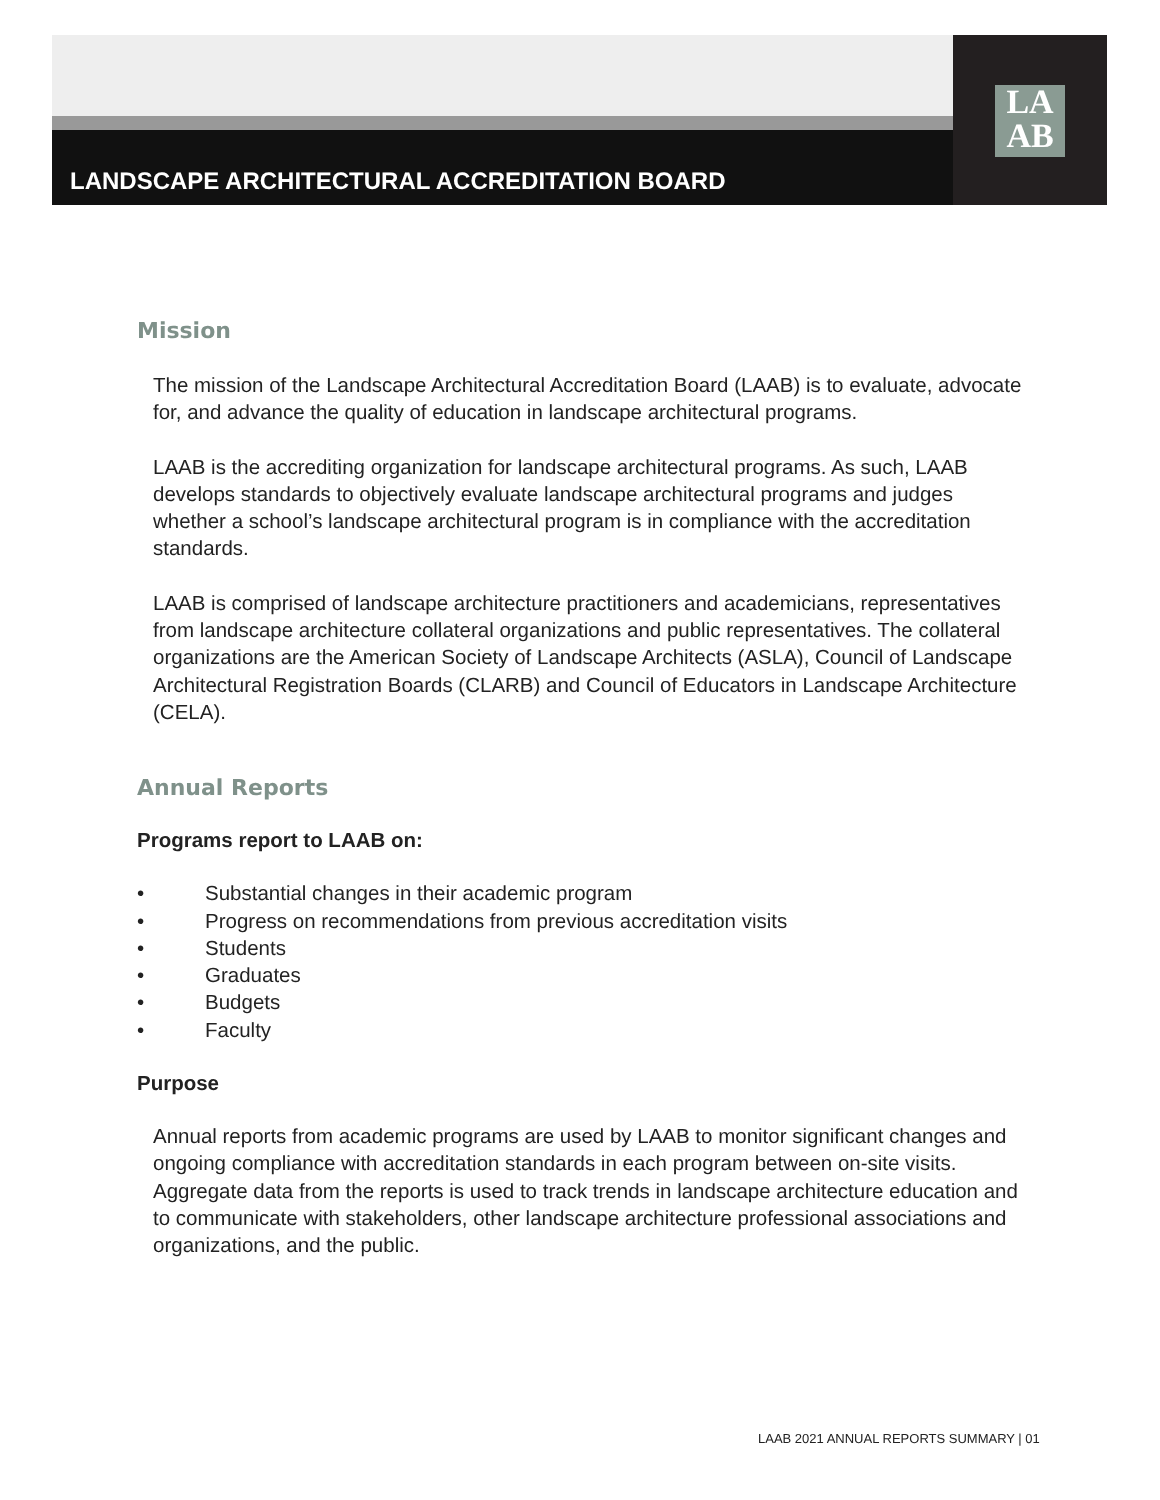LANDSCAPE ARCHITECTURAL ACCREDITATION BOARD
LA
AB
Mission
The mission of the Landscape Architectural Accreditation Board (LAAB) is to evaluate, advocate for, and advance the quality of education in landscape architectural programs.
LAAB is the accrediting organization for landscape architectural programs. As such, LAAB develops standards to objectively evaluate landscape architectural programs and judges whether a school’s landscape architectural program is in compliance with the accreditation standards.
LAAB is comprised of landscape architecture practitioners and academicians, representatives from landscape architecture collateral organizations and public representatives. The collateral organizations are the American Society of Landscape Architects (ASLA), Council of Landscape Architectural Registration Boards (CLARB) and Council of Educators in Landscape Architecture (CELA).
Annual Reports
Programs report to LAAB on:
• Substantial changes in their academic program
• Progress on recommendations from previous accreditation visits
• Students
• Graduates
• Budgets
• Faculty
Purpose
Annual reports from academic programs are used by LAAB to monitor significant changes and ongoing compliance with accreditation standards in each program between on-site visits. Aggregate data from the reports is used to track trends in landscape architecture education and to communicate with stakeholders, other landscape architecture professional associations and organizations, and the public.
LAAB 2021 ANNUAL REPORTS SUMMARY | 01